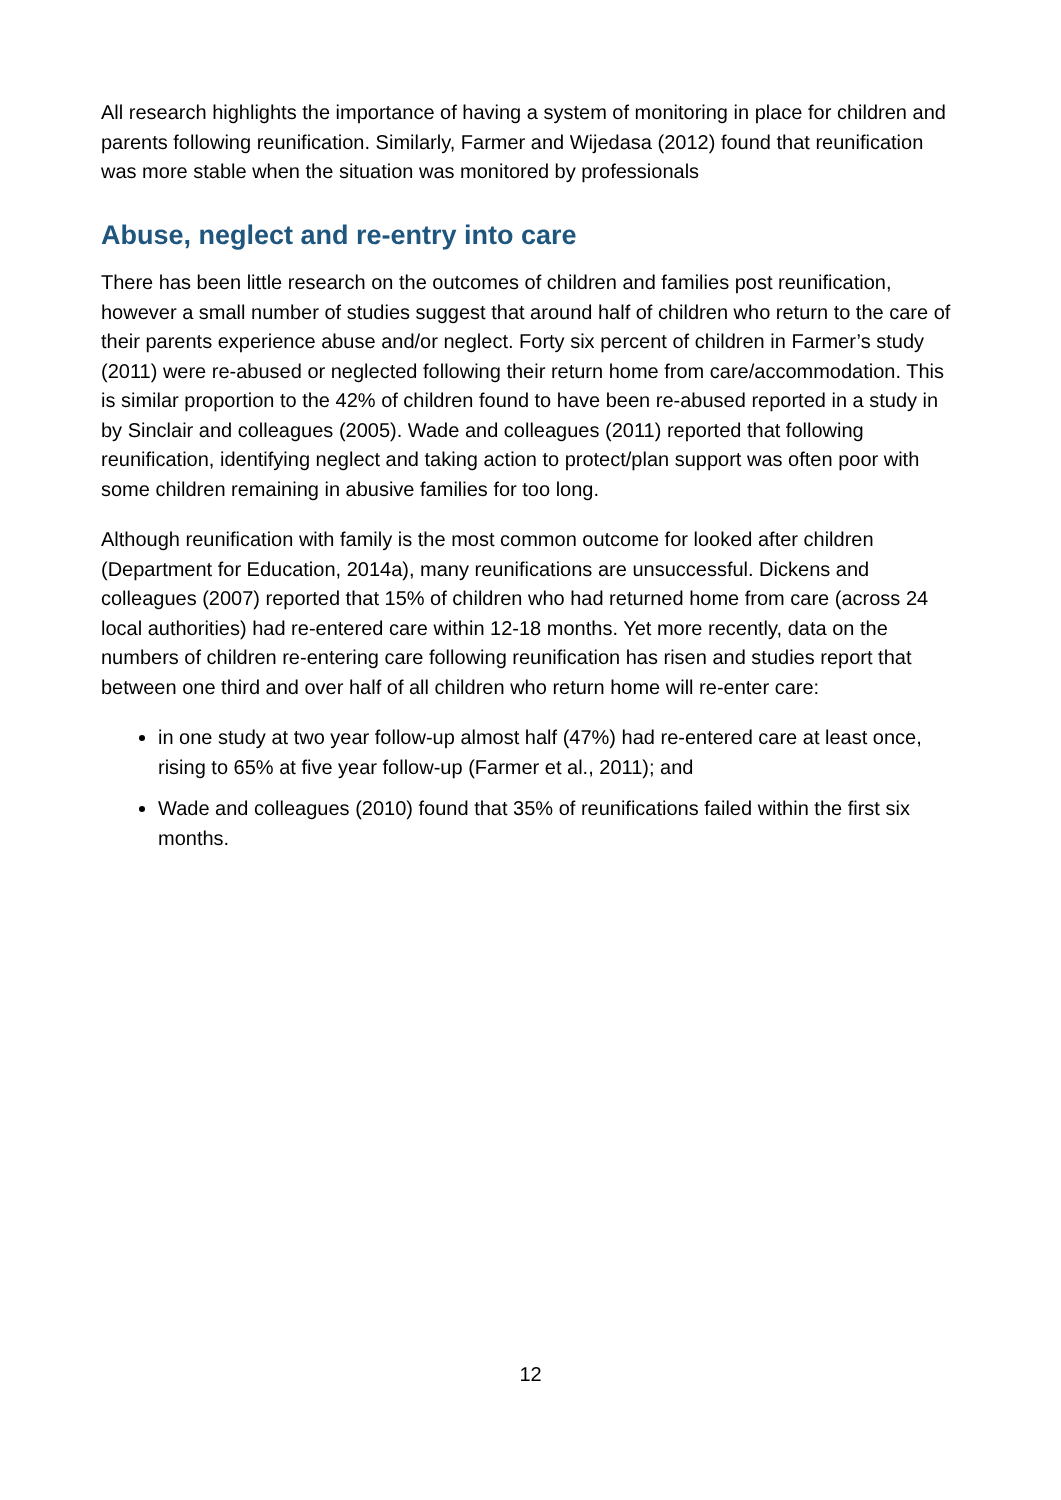All research highlights the importance of having a system of monitoring in place for children and parents following reunification. Similarly, Farmer and Wijedasa (2012) found that reunification was more stable when the situation was monitored by professionals
Abuse, neglect and re-entry into care
There has been little research on the outcomes of children and families post reunification, however a small number of studies suggest that around half of children who return to the care of their parents experience abuse and/or neglect. Forty six percent of children in Farmer’s study (2011) were re-abused or neglected following their return home from care/accommodation. This is similar proportion to the 42% of children found to have been re-abused reported in a study in by Sinclair and colleagues (2005). Wade and colleagues (2011) reported that following reunification, identifying neglect and taking action to protect/plan support was often poor with some children remaining in abusive families for too long.
Although reunification with family is the most common outcome for looked after children (Department for Education, 2014a), many reunifications are unsuccessful. Dickens and colleagues (2007) reported that 15% of children who had returned home from care (across 24 local authorities) had re-entered care within 12-18 months. Yet more recently, data on the numbers of children re-entering care following reunification has risen and studies report that between one third and over half of all children who return home will re-enter care:
in one study at two year follow-up almost half (47%) had re-entered care at least once, rising to 65% at five year follow-up (Farmer et al., 2011); and
Wade and colleagues (2010) found that 35% of reunifications failed within the first six months.
12